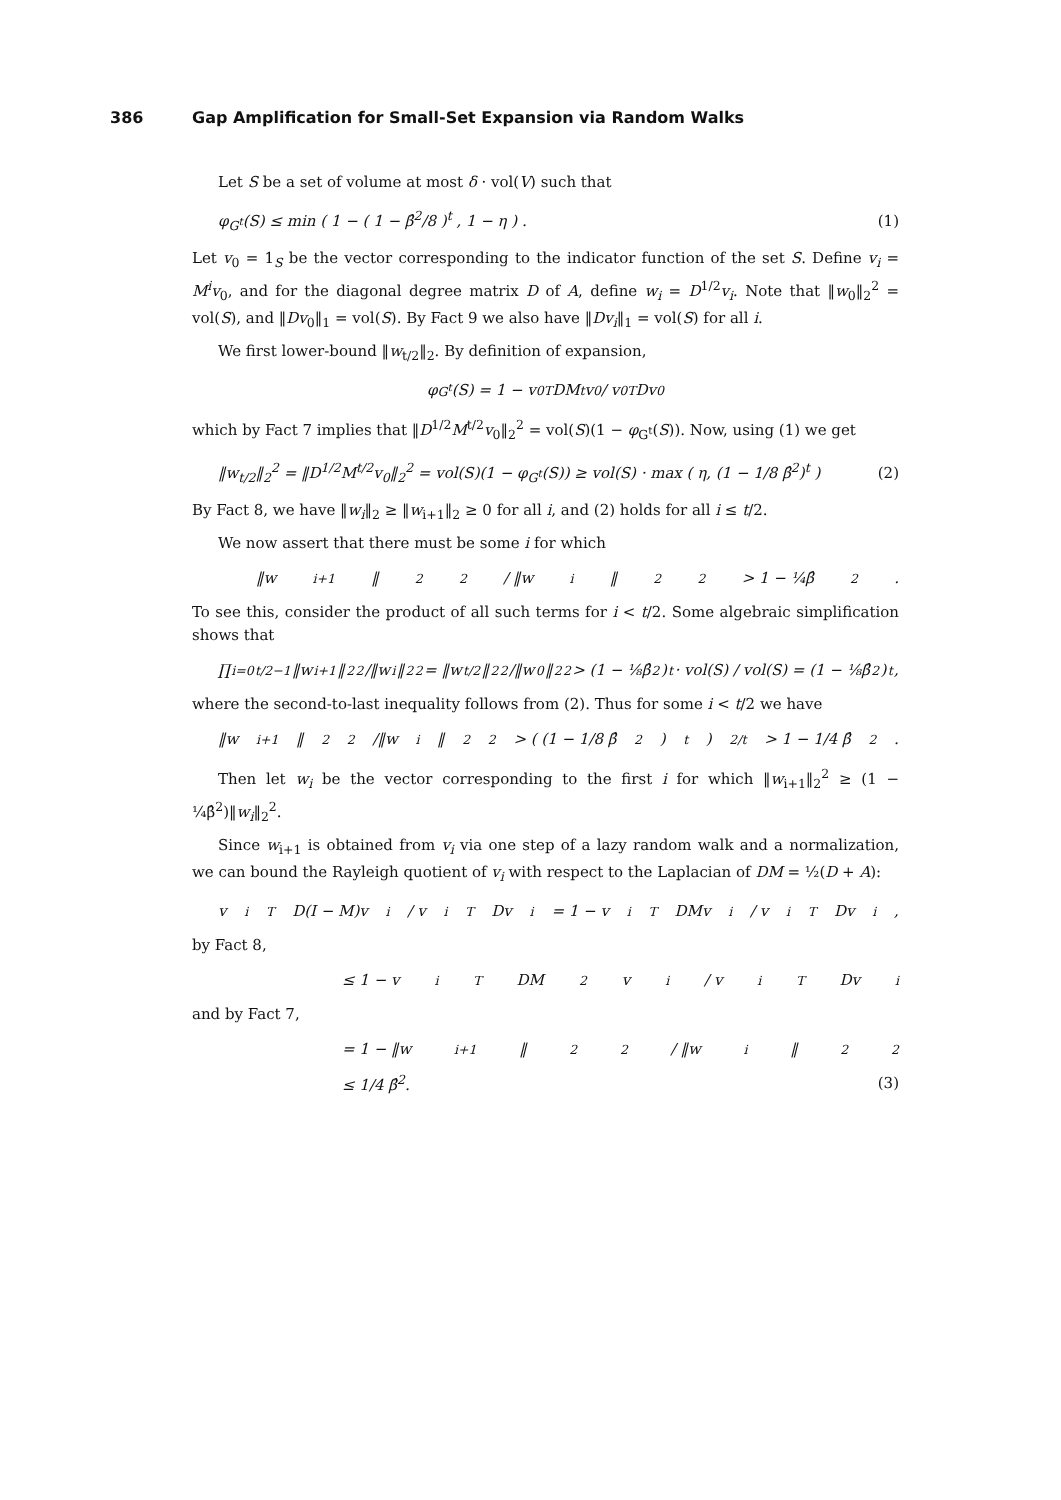386 Gap Amplification for Small-Set Expansion via Random Walks
Let S be a set of volume at most δ · vol(V) such that
φ<sub>G<sup>t</sup></sub>(S) ≤ min ( 1 − ( 1 − β̂<sup>2</sup>/8 )<sup>t</sup> , 1 − η ) .
(1)
Let v<sub>0</sub> = 1<sub>S</sub> be the vector corresponding to the indicator function of the set S. Define v<sub>i</sub> = M<sup>i</sup>v<sub>0</sub>, and for the diagonal degree matrix D of A, define w<sub>i</sub> = D<sup>1/2</sup>v<sub>i</sub>. Note that ‖w<sub>0</sub>‖<sub>2</sub><sup>2</sup> = vol(S), and ‖Dv<sub>0</sub>‖<sub>1</sub> = vol(S). By Fact 9 we also have ‖Dv<sub>i</sub>‖<sub>1</sub> = vol(S) for all i.
We first lower-bound ‖w<sub>t/2</sub>‖<sub>2</sub>. By definition of expansion,
φ<sub>G<sup>t</sup></sub>(S) = 1 − v<sub>0</sub><sup>T</sup>DM<sup>t</sup>v<sub>0</sub> / v<sub>0</sub><sup>T</sup>Dv<sub>0</sub>
which by Fact 7 implies that ‖D<sup>1/2</sup>M<sup>t/2</sup>v<sub>0</sub>‖<sub>2</sub><sup>2</sup> = vol(S)(1 − φ<sub>G<sup>t</sup></sub>(S)). Now, using (1) we get
‖w<sub>t/2</sub>‖<sub>2</sub><sup>2</sup> = ‖D<sup>1/2</sup>M<sup>t/2</sup>v<sub>0</sub>‖<sub>2</sub><sup>2</sup> = vol(S)(1 − φ<sub>G<sup>t</sup></sub>(S)) ≥ vol(S) · max ( η, (1 − 1/8 β̂<sup>2</sup>)<sup>t</sup> )
(2)
By Fact 8, we have ‖w<sub>i</sub>‖<sub>2</sub> ≥ ‖w<sub>i+1</sub>‖<sub>2</sub> ≥ 0 for all i, and (2) holds for all i ≤ t/2.
We now assert that there must be some i for which
‖w<sub>i+1</sub>‖<sub>2</sub><sup>2</sup> / ‖w<sub>i</sub>‖<sub>2</sub><sup>2</sup> > 1 − ¼β̂<sup>2</sup>.
To see this, consider the product of all such terms for i < t/2. Some algebraic simplification shows that
∏<sub>i=0</sub><sup>t/2−1</sup> ‖w<sub>i+1</sub>‖<sub>2</sub><sup>2</sup>/‖w<sub>i</sub>‖<sub>2</sub><sup>2</sup> = ‖w<sub>t/2</sub>‖<sub>2</sub><sup>2</sup>/‖w<sub>0</sub>‖<sub>2</sub><sup>2</sup> > (1 − ⅛β̂<sup>2</sup>)<sup>t</sup> · vol(S) / vol(S) = (1 − ⅛β̂<sup>2</sup>)<sup>t</sup> ,
where the second-to-last inequality follows from (2). Thus for some i < t/2 we have
‖w<sub>i+1</sub>‖<sub>2</sub><sup>2</sup>/‖w<sub>i</sub>‖<sub>2</sub><sup>2</sup> > ( (1 − 1/8 β̂<sup>2</sup>)<sup>t</sup> )<sup>2/t</sup> > 1 − 1/4 β̂<sup>2</sup>.
Then let w<sub>i</sub> be the vector corresponding to the first i for which ‖w<sub>i+1</sub>‖<sub>2</sub><sup>2</sup> ≥ (1 − ¼β̂<sup>2</sup>)‖w<sub>i</sub>‖<sub>2</sub><sup>2</sup>.
Since w<sub>i+1</sub> is obtained from v<sub>i</sub> via one step of a lazy random walk and a normalization, we can bound the Rayleigh quotient of v<sub>i</sub> with respect to the Laplacian of DM = ½(D + A):
v<sub>i</sub><sup>T</sup>D(I − M)v<sub>i</sub> / v<sub>i</sub><sup>T</sup>Dv<sub>i</sub> = 1 − v<sub>i</sub><sup>T</sup>DMv<sub>i</sub> / v<sub>i</sub><sup>T</sup>Dv<sub>i</sub>,
by Fact 8,
≤ 1 − v<sub>i</sub><sup>T</sup>DM<sup>2</sup>v<sub>i</sub> / v<sub>i</sub><sup>T</sup>Dv<sub>i</sub>
and by Fact 7,
= 1 − ‖w<sub>i+1</sub>‖<sub>2</sub><sup>2</sup> / ‖w<sub>i</sub>‖<sub>2</sub><sup>2</sup>
≤ 1/4 β̂<sup>2</sup>. (3)